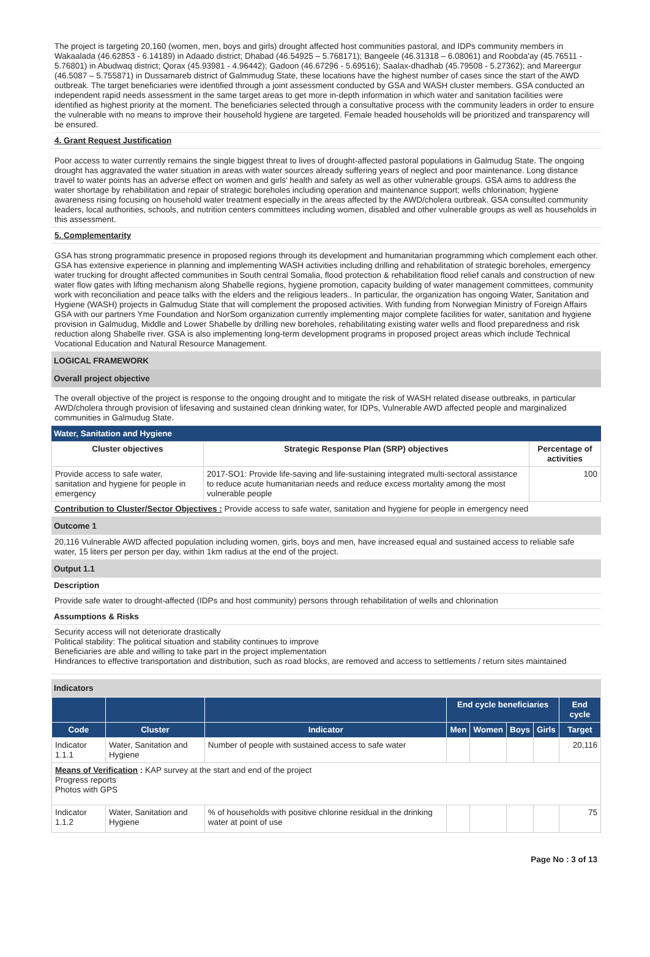The project is targeting 20,160 (women, men, boys and girls) drought affected host communities pastoral, and IDPs community members in Wakaalada (46.62853 - 6.14189) in Adaado district; Dhabad (46.54925 – 5.768171); Bangeele (46.31318 – 6.08061) and Roobda'ay (45.76511 - 5.76801) in Abudwaq district; Qorax (45.93981 - 4.96442); Gadoon (46.67296 - 5.69516); Saalax-dhadhab (45.79508 - 5.27362); and Mareergur (46.5087 – 5.755871) in Dussamareb district of Galmmudug State, these locations have the highest number of cases since the start of the AWD outbreak. The target beneficiaries were identified through a joint assessment conducted by GSA and WASH cluster members. GSA conducted an independent rapid needs assessment in the same target areas to get more in-depth information in which water and sanitation facilities were identified as highest priority at the moment. The beneficiaries selected through a consultative process with the community leaders in order to ensure the vulnerable with no means to improve their household hygiene are targeted. Female headed households will be prioritized and transparency will be ensured.
4. Grant Request Justification
Poor access to water currently remains the single biggest threat to lives of drought-affected pastoral populations in Galmudug State. The ongoing drought has aggravated the water situation in areas with water sources already suffering years of neglect and poor maintenance. Long distance travel to water points has an adverse effect on women and girls' health and safety as well as other vulnerable groups. GSA aims to address the water shortage by rehabilitation and repair of strategic boreholes including operation and maintenance support; wells chlorination; hygiene awareness rising focusing on household water treatment especially in the areas affected by the AWD/cholera outbreak. GSA consulted community leaders, local authorities, schools, and nutrition centers committees including women, disabled and other vulnerable groups as well as households in this assessment.
5. Complementarity
GSA has strong programmatic presence in proposed regions through its development and humanitarian programming which complement each other. GSA has extensive experience in planning and implementing WASH activities including drilling and rehabilitation of strategic boreholes, emergency water trucking for drought affected communities in South central Somalia, flood protection & rehabilitation flood relief canals and construction of new water flow gates with lifting mechanism along Shabelle regions, hygiene promotion, capacity building of water management committees, community work with reconciliation and peace talks with the elders and the religious leaders.. In particular, the organization has ongoing Water, Sanitation and Hygiene (WASH) projects in Galmudug State that will complement the proposed activities. With funding from Norwegian Ministry of Foreign Affairs GSA with our partners Yme Foundation and NorSom organization currently implementing major complete facilities for water, sanitation and hygiene provision in Galmudug, Middle and Lower Shabelle by drilling new boreholes, rehabilitating existing water wells and flood preparedness and risk reduction along Shabelle river. GSA is also implementing long-term development programs in proposed project areas which include Technical Vocational Education and Natural Resource Management.
LOGICAL FRAMEWORK
Overall project objective
The overall objective of the project is response to the ongoing drought and to mitigate the risk of WASH related disease outbreaks, in particular AWD/cholera through provision of lifesaving and sustained clean drinking water, for IDPs, Vulnerable AWD affected people and marginalized communities in Galmudug State.
Water, Sanitation and Hygiene
| Cluster objectives | Strategic Response Plan (SRP) objectives | Percentage of activities |
| --- | --- | --- |
| Provide access to safe water, sanitation and hygiene for people in emergency | 2017-SO1: Provide life-saving and life-sustaining integrated multi-sectoral assistance to reduce acute humanitarian needs and reduce excess mortality among the most vulnerable people | 100 |
Contribution to Cluster/Sector Objectives : Provide access to safe water, sanitation and hygiene for people in emergency need
Outcome 1
20,116 Vulnerable AWD affected population including women, girls, boys and men, have increased equal and sustained access to reliable safe water, 15 liters per person per day, within 1km radius at the end of the project.
Output 1.1
Description
Provide safe water to drought-affected (IDPs and host community) persons through rehabilitation of wells and chlorination
Assumptions & Risks
Security access will not deteriorate drastically
Political stability: The political situation and stability continues to improve
Beneficiaries are able and willing to take part in the project implementation
Hindrances to effective transportation and distribution, such as road blocks, are removed and access to settlements / return sites maintained
Indicators
| | | | End cycle beneficiaries | | | | End cycle |
| --- | --- | --- | --- | --- | --- | --- | --- |
| Code | Cluster | Indicator | Men | Women | Boys | Girls | Target |
| Indicator 1.1.1 | Water, Sanitation and Hygiene | Number of people with sustained access to safe water | | | | | 20,116 |
| Means of Verification : KAP survey at the start and end of the project Progress reports Photos with GPS | | | | | | | |
| Indicator 1.1.2 | Water, Sanitation and Hygiene | % of households with positive chlorine residual in the drinking water at point of use | | | | | 75 |
Page No : 3 of 13